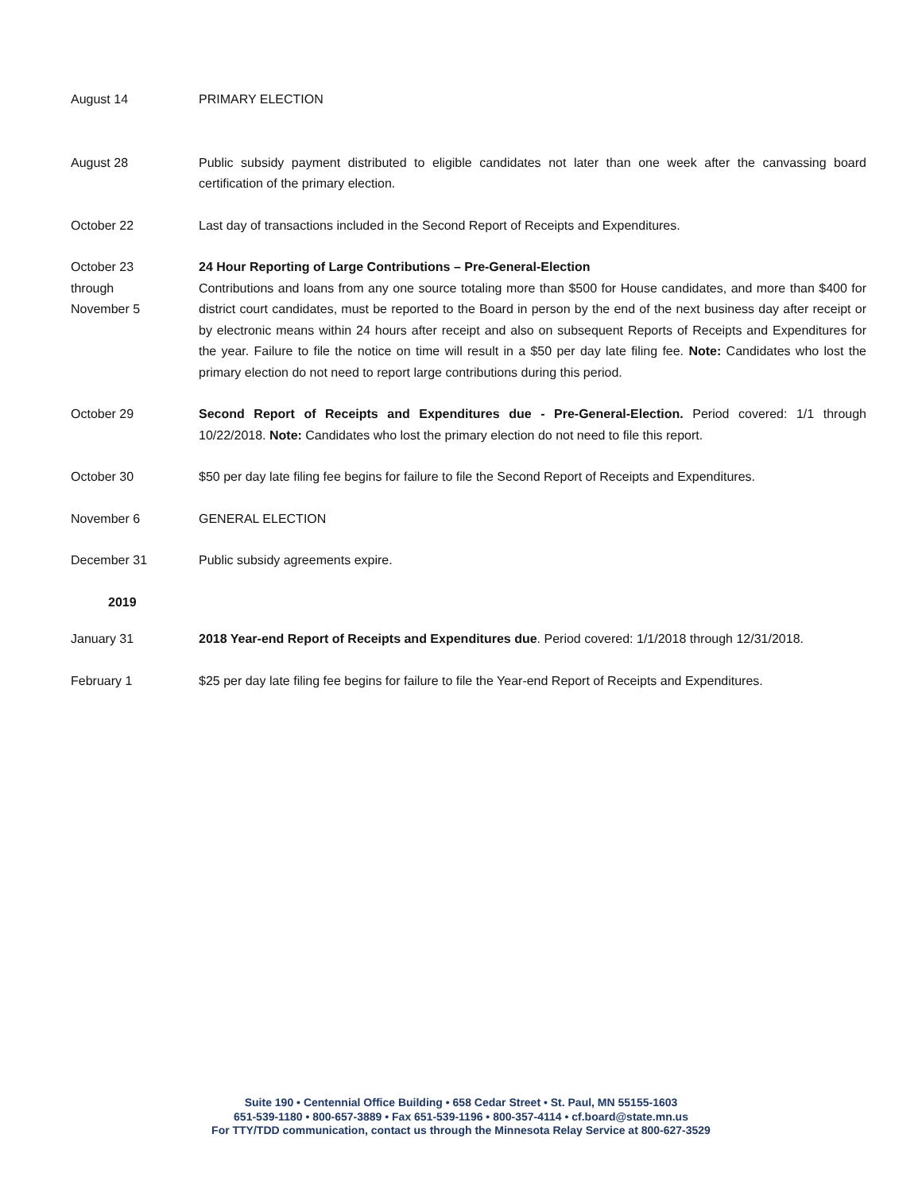August 14 PRIMARY ELECTION
August 28 Public subsidy payment distributed to eligible candidates not later than one week after the canvassing board certification of the primary election.
October 22 Last day of transactions included in the Second Report of Receipts and Expenditures.
October 23
through
November 5
24 Hour Reporting of Large Contributions – Pre-General-Election
Contributions and loans from any one source totaling more than $500 for House candidates, and more than $400 for district court candidates, must be reported to the Board in person by the end of the next business day after receipt or by electronic means within 24 hours after receipt and also on subsequent Reports of Receipts and Expenditures for the year. Failure to file the notice on time will result in a $50 per day late filing fee. Note: Candidates who lost the primary election do not need to report large contributions during this period.
October 29 Second Report of Receipts and Expenditures due - Pre-General-Election. Period covered: 1/1 through 10/22/2018. Note: Candidates who lost the primary election do not need to file this report.
October 30 $50 per day late filing fee begins for failure to file the Second Report of Receipts and Expenditures.
November 6 GENERAL ELECTION
December 31 Public subsidy agreements expire.
2019
January 31 2018 Year-end Report of Receipts and Expenditures due. Period covered: 1/1/2018 through 12/31/2018.
February 1 $25 per day late filing fee begins for failure to file the Year-end Report of Receipts and Expenditures.
Suite 190 • Centennial Office Building • 658 Cedar Street • St. Paul, MN 55155-1603
651-539-1180 • 800-657-3889 • Fax 651-539-1196 • 800-357-4114 • cf.board@state.mn.us
For TTY/TDD communication, contact us through the Minnesota Relay Service at 800-627-3529